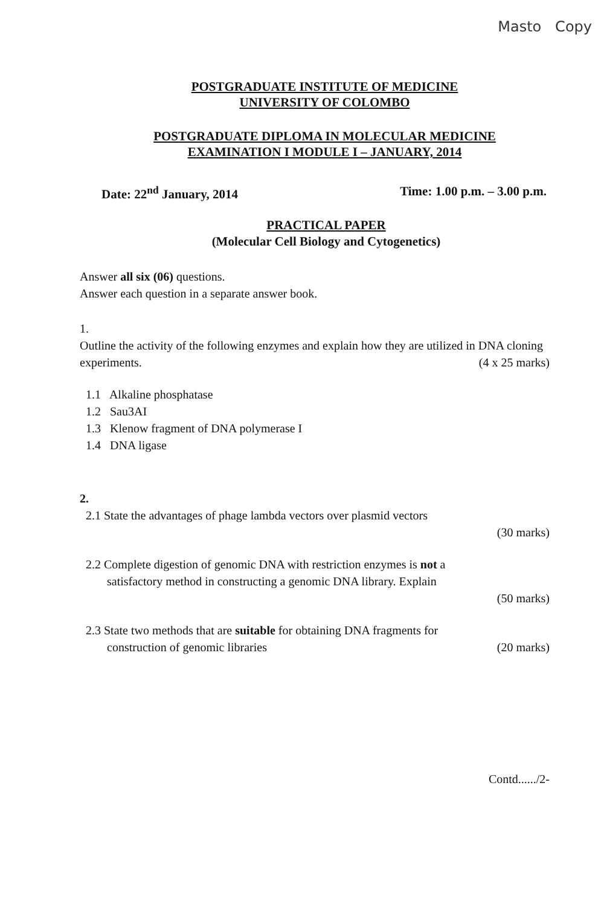Masto Copy
POSTGRADUATE INSTITUTE OF MEDICINE
UNIVERSITY OF COLOMBO
POSTGRADUATE DIPLOMA IN MOLECULAR MEDICINE
EXAMINATION I MODULE I – JANUARY, 2014
Date: 22<sup>nd</sup> January, 2014 Time: 1.00 p.m. – 3.00 p.m.
PRACTICAL PAPER
(Molecular Cell Biology and Cytogenetics)
Answer all six (06) questions.
Answer each question in a separate answer book.
1.
Outline the activity of the following enzymes and explain how they are utilized in DNA cloning experiments. (4 x 25 marks)
1.1 Alkaline phosphatase
1.2 Sau3AI
1.3 Klenow fragment of DNA polymerase I
1.4 DNA ligase
2.
2.1 State the advantages of phage lambda vectors over plasmid vectors
(30 marks)
2.2 Complete digestion of genomic DNA with restriction enzymes is not a
satisfactory method in constructing a genomic DNA library. Explain
(50 marks)
2.3 State two methods that are suitable for obtaining DNA fragments for
construction of genomic libraries (20 marks)
Contd....../2-